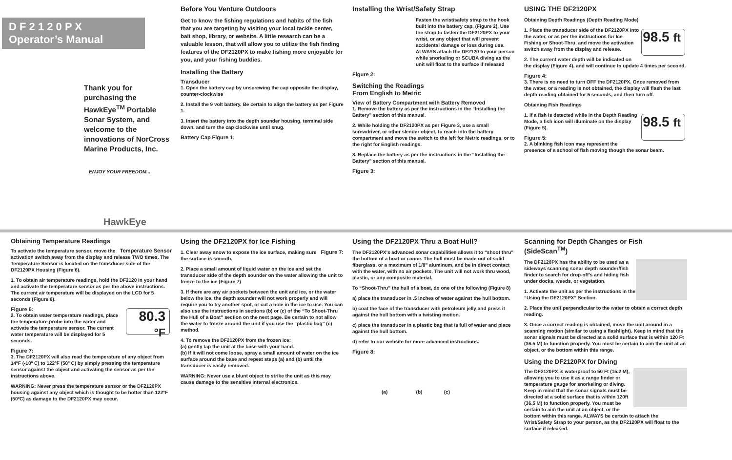D F 2 1 2 0 P X
Operator’s Manual
Thank you for purchasing the HawkEye<sup>TM</sup> Portable Sonar System, and welcome to the innovations of NorCross Marine Products, Inc.
ENJOY YOUR FREEDOM...
HawkEye
Before You Venture Outdoors
Get to know the fishing regulations and habits of the fish that you are targeting by visiting your local tackle center, bait shop, library, or website. A little research can be a valuable lesson, that will allow you to utilize the fish finding features of the DF2120PX to make fishing more enjoyable for you, and your fishing buddies.
Installing the Battery
Transducer
1. Open the battery cap by unscrewing the cap opposite the display, counter-clockwise
2. Install the 9 volt battery. Be certain to align the battery as per Figure 1.
3. Insert the battery into the depth sounder housing, terminal side down, and turn the cap clockwise until snug.
Battery Cap Figure 1:
Installing the Wrist/Safety Strap
Fasten the wrist/safety strap to the hook built into the battery cap. (Figure 2). Use the strap to fasten the DF2120PX to your wrist, or any object that will prevent accidental damage or loss during use. ALWAYS attach the DF2120 to your person while snorkeling or SCUBA diving as the unit will float to the surface if released
Figure 2:
Switching the Readings
From English to Metric
View of Battery Compartment with Battery Removed
1. Remove the battery as per the instructions in the “Installing the Battery” section of this manual.
2. While holding the DF2120PX as per Figure 3, use a small screwdriver, or other slender object, to reach into the battery compartment and move the switch to the left for Metric readings, or to the right for English readings.
3. Replace the battery as per the instructions in the “Installing the Battery” section of this manual.
Figure 3:
USING THE DF2120PX
Obtaining Depth Readings (Depth Reading Mode)
98.5 ft
1. Place the transducer side of the DF2120PX into the water, or as per the instructions for Ice Fishing or Shoot-Thru, and move the activation switch away from the display and release.
2. The current water depth will be indicated on the display (Figure 4), and will continue to update 4 times per second.
Figure 4:
3. There is no need to turn OFF the DF2120PX. Once removed from the water, or a reading is not obtained, the display will flash the last depth reading obtained for 5 seconds, and then turn off.
Obtaining Fish Readings
98.5 ft
1. If a fish is detected while in the Depth Reading Mode, a fish icon will illuminate on the display (Figure 5).
Figure 5:
2. A blinking fish icon may represent the presence of a school of fish moving though the sonar beam.
Obtaining Temperature Readings
Temperature Sensor
To activate the temperature sensor, move the activation switch away from the display and release TWO times. The Temperature Sensor is located on the transducer side of the DF2120PX Housing (Figure 6).
1. To obtain air temperature readings, hold the DF2120 in your hand and activate the temperature sensor as per the above instructions. The current air temperature will be displayed on the LCD for 5 seconds (Figure 6).
Figure 6:
80.3 °F
2. To obtain water temperature readings, place the temperature probe into the water and activate the temperature sensor. The current water temperature will be displayed for 5 seconds.
Figure 7:
3. The DF2120PX will also read the temperature of any object from 14ºF (-10º C) to 122ºF (50º C) by simply pressing the temperature sensor against the object and activating the sensor as per the instructions above.
WARNING: Never press the temperature sensor or the DF2120PX housing against any object which is thought to be hotter than 122ºF (50ºC) as damage to the DF2120PX may occur.
Using the DF2120PX for Ice Fishing
Figure 7:
1. Clear away snow to expose the ice surface, making sure the surface is smooth.
2. Place a small amount of liquid water on the ice and set the transducer side of the depth sounder on the water allowing the unit to freeze to the ice (Figure 7)
3. If there are any air pockets between the unit and ice, or the water below the ice, the depth sounder will not work properly and will require you to try another spot, or cut a hole in the ice to use. You can also use the instructions in sections (b) or (c) of the “To Shoot-Thru the Hull of a Boat” section on the next page. Be certain to not allow the water to freeze around the unit if you use the “plastic bag” (c) method.
4. To remove the DF2120PX from the frozen ice:
(a) gently tap the unit at the base with your hand.
(b) If it will not come loose, spray a small amount of water on the ice surface around the base and repeat steps (a) and (b) until the transducer is easily removed.
WARNING: Never use a blunt object to strike the unit as this may cause damage to the sensitive internal electronics.
Using the DF2120PX Thru a Boat Hull?
The DF2120PX’s advanced sonar capabilities allows it to “shoot thru” the bottom of a boat or canoe. The hull must be made out of solid fiberglass, or a maximum of 1/8” aluminum, and be in direct contact with the water, with no air pockets. The unit will not work thru wood, plastic, or any composite material.
To “Shoot-Thru” the hull of a boat, do one of the following (Figure 8)
a) place the transducer in .5 inches of water against the hull bottom.
b) coat the face of the transducer with petroleum jelly and press it against the hull bottom with a twisting motion.
c) place the transducer in a plastic bag that is full of water and place against the hull bottom.
d) refer to our website for more advanced instructions.
Figure 8:
(a) (b) (c)
Scanning for Depth Changes or Fish (SideScan<sup>TM</sup>)
The DF2120PX has the ability to be used as a sideways scanning sonar depth sounder/fish finder to search for drop-off’s and hiding fish under docks, weeds, or vegetation.
1. Activate the unit as per the instructions in the “Using the DF2120PX” Section.
2. Place the unit perpendicular to the water to obtain a correct depth reading.
3. Once a correct reading is obtained, move the unit around in a scanning motion (similar to using a flashlight). Keep in mind that the sonar signals must be directed at a solid surface that is within 120 Ft (36.5 M) to function properly. You must be certain to aim the unit at an object, or the bottom within this range.
Using the DF2120PX for Diving
The DF2120PX is waterproof to 50 Ft (15.2 M), allowing you to use it as a range finder or temperature gauge for snorkeling or diving. Keep in mind that the sonar signals must be directed at a solid surface that is within 120ft (36.5 M) to function properly. You must be certain to aim the unit at an object, or the bottom within this range. ALWAYS be certain to attach the Wrist/Safety Strap to your person, as the DF2120PX will float to the surface if released.